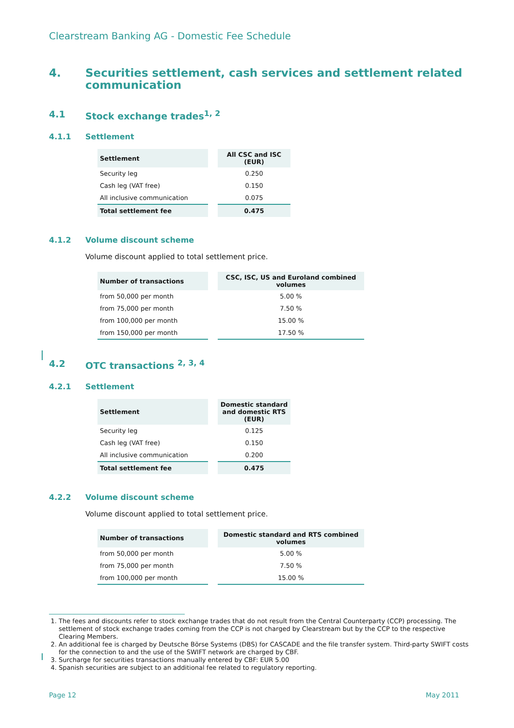Clearstream Banking AG - Domestic Fee Schedule
4. Securities settlement, cash services and settlement related communication
4.1 Stock exchange trades<sup>1, 2</sup>
4.1.1 Settlement
| Settlement | | All CSC and ISC (EUR) |
| --- | --- | --- |
| Security leg | | 0.250 |
| Cash leg (VAT free) | | 0.150 |
| All inclusive communication | | 0.075 |
| Total settlement fee | | 0.475 |
4.1.2 Volume discount scheme
Volume discount applied to total settlement price.
| Number of transactions | | CSC, ISC, US and Euroland combined volumes |
| --- | --- | --- |
| from 50,000 per month | | 5.00 % |
| from 75,000 per month | | 7.50 % |
| from 100,000 per month | | 15.00 % |
| from 150,000 per month | | 17.50 % |
4.2 OTC transactions <sup>2, 3, 4</sup>
4.2.1 Settlement
| Settlement | | Domestic standard and domestic RTS (EUR) |
| --- | --- | --- |
| Security leg | | 0.125 |
| Cash leg (VAT free) | | 0.150 |
| All inclusive communication | | 0.200 |
| Total settlement fee | | 0.475 |
4.2.2 Volume discount scheme
Volume discount applied to total settlement price.
| Number of transactions | | Domestic standard and RTS combined volumes |
| --- | --- | --- |
| from 50,000 per month | | 5.00 % |
| from 75,000 per month | | 7.50 % |
| from 100,000 per month | | 15.00 % |
1. The fees and discounts refer to stock exchange trades that do not result from the Central Counterparty (CCP) processing. The settlement of stock exchange trades coming from the CCP is not charged by Clearstream but by the CCP to the respective Clearing Members.
2. An additional fee is charged by Deutsche Börse Systems (DBS) for CASCADE and the file transfer system. Third-party SWIFT costs for the connection to and the use of the SWIFT network are charged by CBF.
3. Surcharge for securities transactions manually entered by CBF: EUR 5.00
4. Spanish securities are subject to an additional fee related to regulatory reporting.
Page 12 May 2011